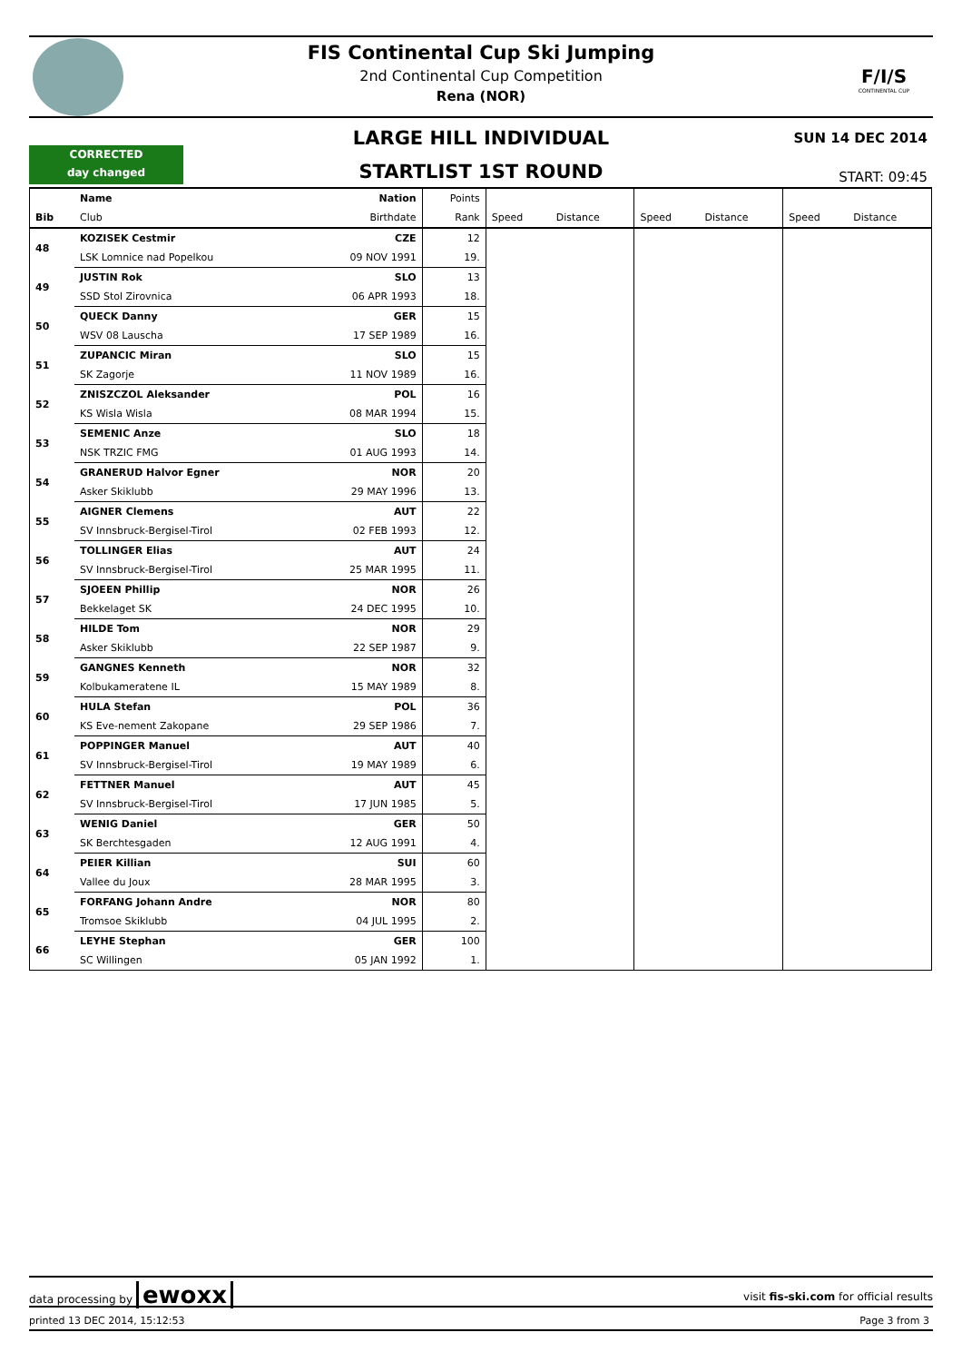F/I/S
CONTINENTAL CUP
FIS Continental Cup Ski Jumping
2nd Continental Cup Competition
Rena (NOR)
CORRECTED
day changed
LARGE HILL INDIVIDUAL
STARTLIST 1ST ROUND
SUN 14 DEC 2014
START: 09:45
| | Name | Nation | Points | | | | | | |
| --- | --- | --- | --- | --- | --- | --- | --- | --- | --- |
| Bib | Club | Birthdate | Rank | Speed | Distance | Speed | Distance | Speed | Distance |
| 48 | KOZISEK Cestmir | CZE | 12 | | | | | | |
| | LSK Lomnice nad Popelkou | 09 NOV 1991 | 19. | | | | | | |
| 49 | JUSTIN Rok | SLO | 13 | | | | | | |
| | SSD Stol Zirovnica | 06 APR 1993 | 18. | | | | | | |
| 50 | QUECK Danny | GER | 15 | | | | | | |
| | WSV 08 Lauscha | 17 SEP 1989 | 16. | | | | | | |
| 51 | ZUPANCIC Miran | SLO | 15 | | | | | | |
| | SK Zagorje | 11 NOV 1989 | 16. | | | | | | |
| 52 | ZNISZCZOL Aleksander | POL | 16 | | | | | | |
| | KS Wisla Wisla | 08 MAR 1994 | 15. | | | | | | |
| 53 | SEMENIC Anze | SLO | 18 | | | | | | |
| | NSK TRZIC FMG | 01 AUG 1993 | 14. | | | | | | |
| 54 | GRANERUD Halvor Egner | NOR | 20 | | | | | | |
| | Asker Skiklubb | 29 MAY 1996 | 13. | | | | | | |
| 55 | AIGNER Clemens | AUT | 22 | | | | | | |
| | SV Innsbruck-Bergisel-Tirol | 02 FEB 1993 | 12. | | | | | | |
| 56 | TOLLINGER Elias | AUT | 24 | | | | | | |
| | SV Innsbruck-Bergisel-Tirol | 25 MAR 1995 | 11. | | | | | | |
| 57 | SJOEEN Phillip | NOR | 26 | | | | | | |
| | Bekkelaget SK | 24 DEC 1995 | 10. | | | | | | |
| 58 | HILDE Tom | NOR | 29 | | | | | | |
| | Asker Skiklubb | 22 SEP 1987 | 9. | | | | | | |
| 59 | GANGNES Kenneth | NOR | 32 | | | | | | |
| | Kolbukameratene IL | 15 MAY 1989 | 8. | | | | | | |
| 60 | HULA Stefan | POL | 36 | | | | | | |
| | KS Eve-nement Zakopane | 29 SEP 1986 | 7. | | | | | | |
| 61 | POPPINGER Manuel | AUT | 40 | | | | | | |
| | SV Innsbruck-Bergisel-Tirol | 19 MAY 1989 | 6. | | | | | | |
| 62 | FETTNER Manuel | AUT | 45 | | | | | | |
| | SV Innsbruck-Bergisel-Tirol | 17 JUN 1985 | 5. | | | | | | |
| 63 | WENIG Daniel | GER | 50 | | | | | | |
| | SK Berchtesgaden | 12 AUG 1991 | 4. | | | | | | |
| 64 | PEIER Killian | SUI | 60 | | | | | | |
| | Vallee du Joux | 28 MAR 1995 | 3. | | | | | | |
| 65 | FORFANG Johann Andre | NOR | 80 | | | | | | |
| | Tromsoe Skiklubb | 04 JUL 1995 | 2. | | | | | | |
| 66 | LEYHE Stephan | GER | 100 | | | | | | |
| | SC Willingen | 05 JAN 1992 | 1. | | | | | | |
data processing by ewoxx visit fis-ski.com for official results
printed 13 DEC 2014, 15:12:53 Page 3 from 3